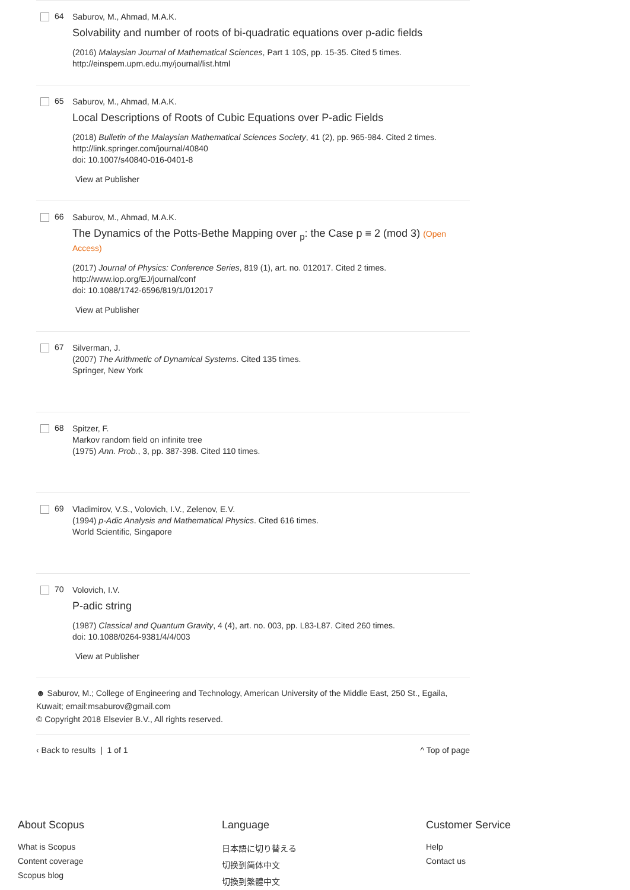64
Saburov, M., Ahmad, M.A.K.
Solvability and number of roots of bi-quadratic equations over p-adic fields
(2016) Malaysian Journal of Mathematical Sciences, Part 1 10S, pp. 15-35. Cited 5 times.
http://einspem.upm.edu.my/journal/list.html
65
Saburov, M., Ahmad, M.A.K.
Local Descriptions of Roots of Cubic Equations over P-adic Fields
(2018) Bulletin of the Malaysian Mathematical Sciences Society, 41 (2), pp. 965-984. Cited 2 times.
http://link.springer.com/journal/40840
doi: 10.1007/s40840-016-0401-8
View at Publisher
66
Saburov, M., Ahmad, M.A.K.
The Dynamics of the Potts-Bethe Mapping over <sub>p</sub>: the Case p ≡ 2 (mod 3) (Open Access)
(2017) Journal of Physics: Conference Series, 819 (1), art. no. 012017. Cited 2 times.
http://www.iop.org/EJ/journal/conf
doi: 10.1088/1742-6596/819/1/012017
View at Publisher
67
Silverman, J.
(2007) The Arithmetic of Dynamical Systems. Cited 135 times.
Springer, New York
68
Spitzer, F.
Markov random field on infinite tree
(1975) Ann. Prob., 3, pp. 387-398. Cited 110 times.
69
Vladimirov, V.S., Volovich, I.V., Zelenov, E.V.
(1994) p-Adic Analysis and Mathematical Physics. Cited 616 times.
World Scientific, Singapore
70
Volovich, I.V.
P-adic string
(1987) Classical and Quantum Gravity, 4 (4), art. no. 003, pp. L83-L87. Cited 260 times.
doi: 10.1088/0264-9381/4/4/003
View at Publisher
☻ Saburov, M.; College of Engineering and Technology, American University of the Middle East, 250 St., Egaila, Kuwait; email:msaburov@gmail.com
© Copyright 2018 Elsevier B.V., All rights reserved.
‹ Back to results | 1 of 1 ^ Top of page
About Scopus
What is Scopus
Content coverage
Scopus blog
Language
日本語に切り替える
切换到简体中文
切換到繁體中文
Customer Service
Help
Contact us